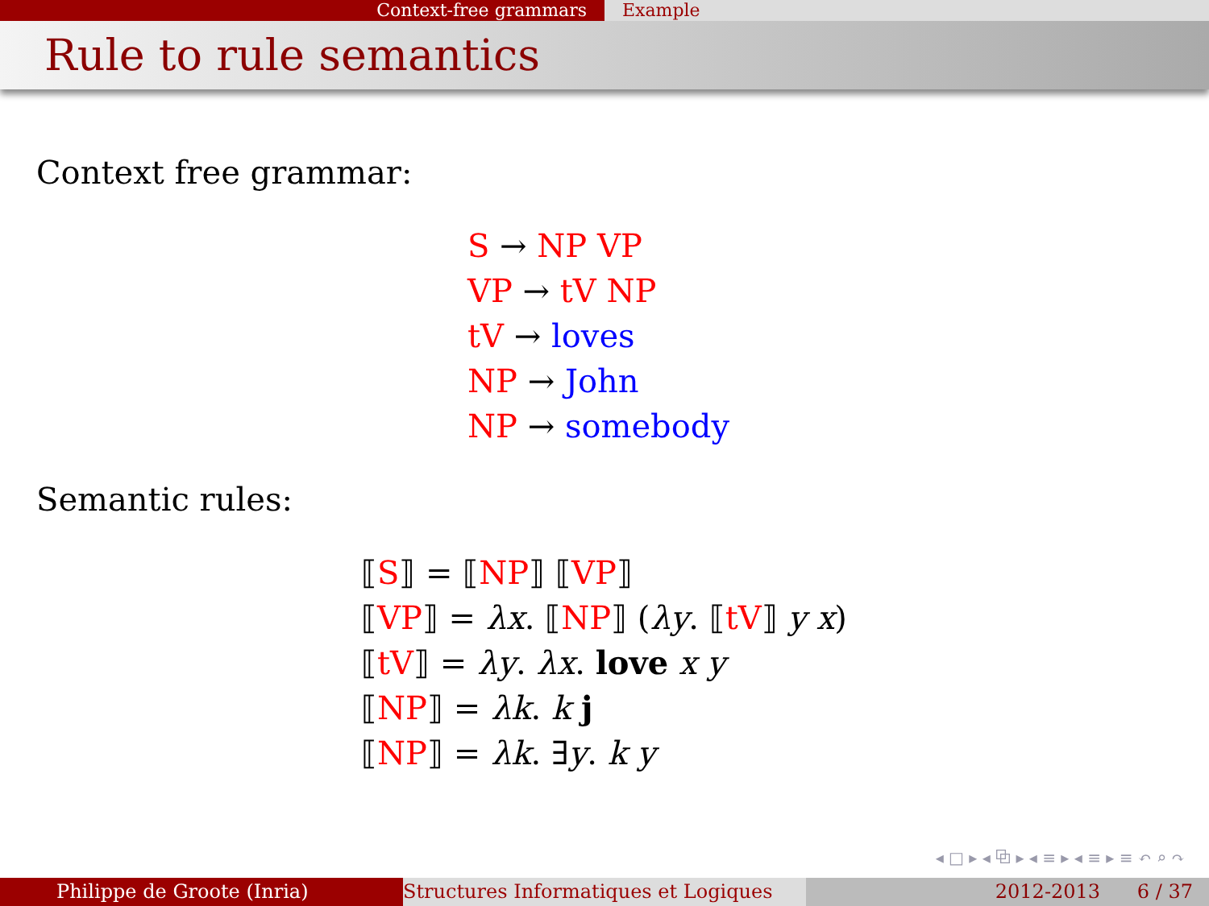Context-free grammars Example
Rule to rule semantics
Context free grammar:
S → NP VP
VP → tV NP
tV → loves
NP → John
NP → somebody
Semantic rules:
⟦S⟧ = ⟦NP⟧ ⟦VP⟧
⟦VP⟧ = λx. ⟦NP⟧ (λy. ⟦tV⟧ y x)
⟦tV⟧ = λy. λx. love x y
⟦NP⟧ = λk. k j
⟦NP⟧ = λk. ∃y. k y
◂ □ ▸ ◂ ⧉ ▸ ◂ ≡ ▸ ◂ ≡ ▸ ≡ ↶ ⌕ ↷
Philippe de Groote (Inria) Structures Informatiques et Logiques
2012-2013 6 / 37